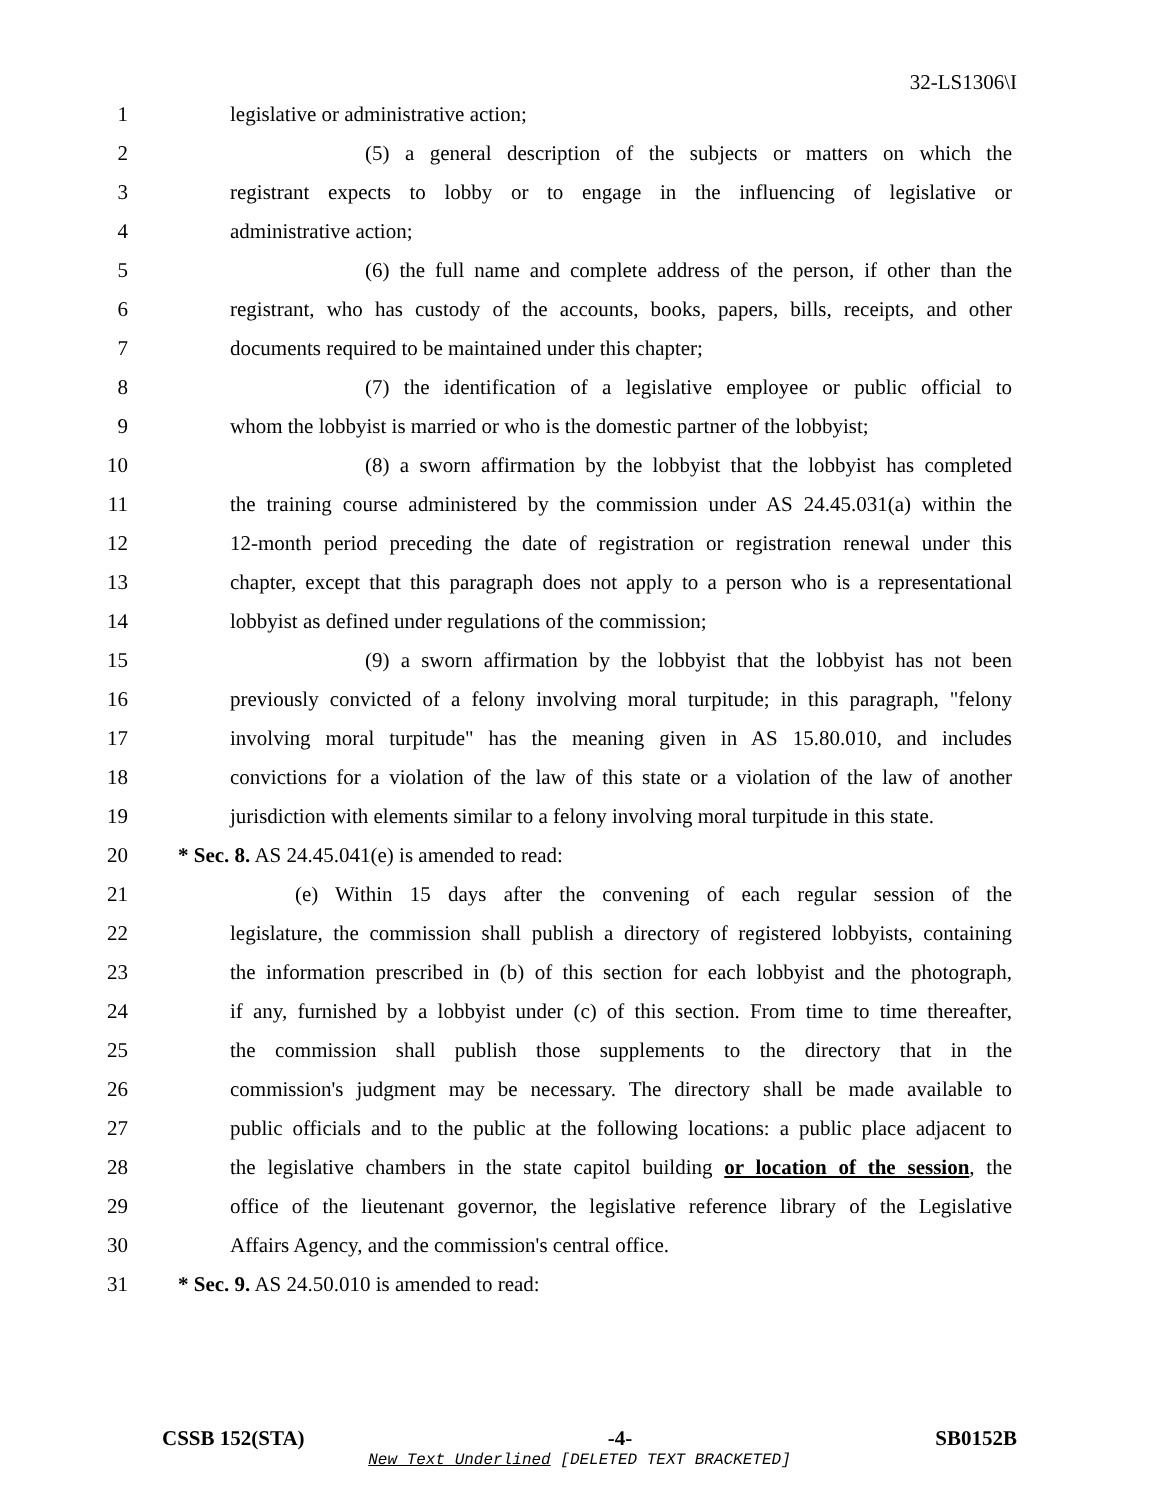32-LS1306\I
1 legislative or administrative action;
2 (5) a general description of the subjects or matters on which the
3 registrant expects to lobby or to engage in the influencing of legislative or
4 administrative action;
5 (6) the full name and complete address of the person, if other than the
6 registrant, who has custody of the accounts, books, papers, bills, receipts, and other
7 documents required to be maintained under this chapter;
8 (7) the identification of a legislative employee or public official to
9 whom the lobbyist is married or who is the domestic partner of the lobbyist;
10 (8) a sworn affirmation by the lobbyist that the lobbyist has completed
11 the training course administered by the commission under AS 24.45.031(a) within the
12 12-month period preceding the date of registration or registration renewal under this
13 chapter, except that this paragraph does not apply to a person who is a representational
14 lobbyist as defined under regulations of the commission;
15 (9) a sworn affirmation by the lobbyist that the lobbyist has not been
16 previously convicted of a felony involving moral turpitude; in this paragraph, "felony
17 involving moral turpitude" has the meaning given in AS 15.80.010, and includes
18 convictions for a violation of the law of this state or a violation of the law of another
19 jurisdiction with elements similar to a felony involving moral turpitude in this state.
20 * Sec. 8. AS 24.45.041(e) is amended to read:
21 (e) Within 15 days after the convening of each regular session of the
22 legislature, the commission shall publish a directory of registered lobbyists, containing
23 the information prescribed in (b) of this section for each lobbyist and the photograph,
24 if any, furnished by a lobbyist under (c) of this section. From time to time thereafter,
25 the commission shall publish those supplements to the directory that in the
26 commission's judgment may be necessary. The directory shall be made available to
27 public officials and to the public at the following locations: a public place adjacent to
28 the legislative chambers in the state capitol building or location of the session, the
29 office of the lieutenant governor, the legislative reference library of the Legislative
30 Affairs Agency, and the commission's central office.
31 * Sec. 9. AS 24.50.010 is amended to read:
CSSB 152(STA) -4- SB0152B
New Text Underlined [DELETED TEXT BRACKETED]